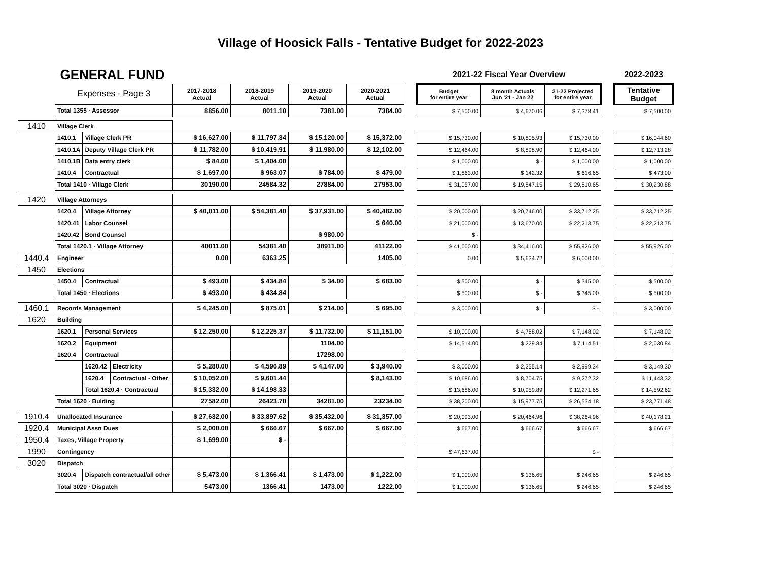Village of Hoosick Falls - Tentative Budget for 2022-2023
| | GENERAL FUND | | | | | | | | 2021-22 Fiscal Year Overview | | | | 2022-2023 |
| | Expenses - Page 3 | | | 2017-2018 Actual | 2018-2019 Actual | 2019-2020 Actual | 2020-2021 Actual | | Budget for entire year | 8 month Actuals Jun '21 - Jan 22 | 21-22 Projected for entire year | | Tentative Budget |
| | Total 1355 · Assessor | | | 8856.00 | 8011.10 | 7381.00 | 7384.00 | | $ 7,500.00 | $ 4,670.06 | $ 7,378.41 | | $ 7,500.00 |
| 1410 | Village Clerk | | | | | | | | | | | | |
| | 1410.1 | Village Clerk PR | | $ 16,627.00 | $ 11,797.34 | $ 15,120.00 | $ 15,372.00 | | $ 15,730.00 | $ 10,805.93 | $ 15,730.00 | | $ 16,044.60 |
| | 1410.1A | Deputy Village Clerk PR | | $ 11,782.00 | $ 10,419.91 | $ 11,980.00 | $ 12,102.00 | | $ 12,464.00 | $ 8,898.90 | $ 12,464.00 | | $ 12,713.28 |
| | 1410.1B | Data entry clerk | | $ 84.00 | $ 1,404.00 | | | | $ 1,000.00 | $ - | $ 1,000.00 | | $ 1,000.00 |
| | 1410.4 | Contractual | | $ 1,697.00 | $ 963.07 | $ 784.00 | $ 479.00 | | $ 1,863.00 | $ 142.32 | $ 616.65 | | $ 473.00 |
| | Total 1410 · Village Clerk | | | 30190.00 | 24584.32 | 27884.00 | 27953.00 | | $ 31,057.00 | $ 19,847.15 | $ 29,810.65 | | $ 30,230.88 |
| 1420 | Village Attorneys | | | | | | | | | | | | |
| | 1420.4 | Village Attorney | | $ 40,011.00 | $ 54,381.40 | $ 37,931.00 | $ 40,482.00 | | $ 20,000.00 | $ 20,746.00 | $ 33,712.25 | | $ 33,712.25 |
| | 1420.41 | Labor Counsel | | | | | $ 640.00 | | $ 21,000.00 | $ 13,670.00 | $ 22,213.75 | | $ 22,213.75 |
| | 1420.42 | Bond Counsel | | | | $ 980.00 | | | $ - | | | | |
| | Total 1420.1 · Village Attorney | | | 40011.00 | 54381.40 | 38911.00 | 41122.00 | | $ 41,000.00 | $ 34,416.00 | $ 55,926.00 | | $ 55,926.00 |
| 1440.4 | Engineer | | | 0.00 | 6363.25 | | 1405.00 | | 0.00 | $ 5,634.72 | $ 6,000.00 | | |
| 1450 | Elections | | | | | | | | | | | | |
| | 1450.4 | Contractual | | $ 493.00 | $ 434.84 | $ 34.00 | $ 683.00 | | $ 500.00 | $ - | $ 345.00 | | $ 500.00 |
| | Total 1450 · Elections | | | $ 493.00 | $ 434.84 | | | | $ 500.00 | $ - | $ 345.00 | | $ 500.00 |
| 1460.1 | Records Management | | | $ 4,245.00 | $ 875.01 | $ 214.00 | $ 695.00 | | $ 3,000.00 | $ - | $ - | | $ 3,000.00 |
| 1620 | Building | | | | | | | | | | | | |
| | 1620.1 | Personal Services | | $ 12,250.00 | $ 12,225.37 | $ 11,732.00 | $ 11,151.00 | | $ 10,000.00 | $ 4,788.02 | $ 7,148.02 | | $ 7,148.02 |
| | 1620.2 | Equipment | | | | 1104.00 | | | $ 14,514.00 | $ 229.84 | $ 7,114.51 | | $ 2,030.84 |
| | 1620.4 | Contractual | | | | 17298.00 | | | | | | | |
| | | 1620.42 | Electricity | $ 5,280.00 | $ 4,596.89 | $ 4,147.00 | $ 3,940.00 | | $ 3,000.00 | $ 2,255.14 | $ 2,999.34 | | $ 3,149.30 |
| | | 1620.4 | Contractual - Other | $ 10,052.00 | $ 9,601.44 | | $ 8,143.00 | | $ 10,686.00 | $ 8,704.75 | $ 9,272.32 | | $ 11,443.32 |
| | | Total 1620.4 · Contractual | | $ 15,332.00 | $ 14,198.33 | | | | $ 13,686.00 | $ 10,959.89 | $ 12,271.65 | | $ 14,592.62 |
| | Total 1620 · Bulding | | | 27582.00 | 26423.70 | 34281.00 | 23234.00 | | $ 38,200.00 | $ 15,977.75 | $ 26,534.18 | | $ 23,771.48 |
| 1910.4 | Unallocated Insurance | | | $ 27,632.00 | $ 33,897.62 | $ 35,432.00 | $ 31,357.00 | | $ 20,093.00 | $ 20,464.96 | $ 38,264.96 | | $ 40,178.21 |
| 1920.4 | Municipal Assn Dues | | | $ 2,000.00 | $ 666.67 | $ 667.00 | $ 667.00 | | $ 667.00 | $ 666.67 | $ 666.67 | | $ 666.67 |
| 1950.4 | Taxes, Village Property | | | $ 1,699.00 | $ - | | | | | | | | |
| 1990 | Contingency | | | | | | | | $ 47,637.00 | | $ - | | |
| 3020 | Dispatch | | | | | | | | | | | | |
| | 3020.4 | Dispatch contractual/all other | | $ 5,473.00 | $ 1,366.41 | $ 1,473.00 | $ 1,222.00 | | $ 1,000.00 | $ 136.65 | $ 246.65 | | $ 246.65 |
| | Total 3020 · Dispatch | | | 5473.00 | 1366.41 | 1473.00 | 1222.00 | | $ 1,000.00 | $ 136.65 | $ 246.65 | | $ 246.65 |